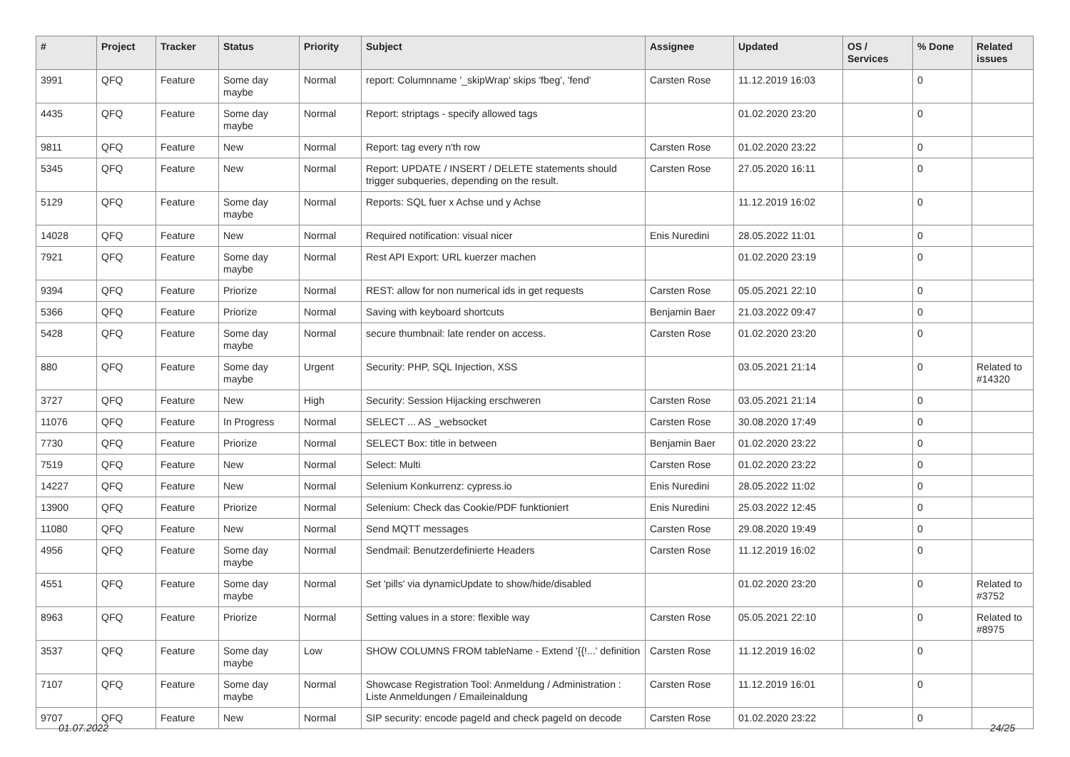| # | Project | Tracker | Status | Priority | Subject | Assignee | Updated | OS / Services | % Done | Related issues |
| --- | --- | --- | --- | --- | --- | --- | --- | --- | --- | --- |
| 3991 | QFQ | Feature | Some day maybe | Normal | report: Columnname '_skipWrap' skips 'fbeg', 'fend' | Carsten Rose | 11.12.2019 16:03 | | 0 | |
| 4435 | QFQ | Feature | Some day maybe | Normal | Report: striptags - specify allowed tags | | 01.02.2020 23:20 | | 0 | |
| 9811 | QFQ | Feature | New | Normal | Report: tag every n'th row | Carsten Rose | 01.02.2020 23:22 | | 0 | |
| 5345 | QFQ | Feature | New | Normal | Report: UPDATE / INSERT / DELETE statements should trigger subqueries, depending on the result. | Carsten Rose | 27.05.2020 16:11 | | 0 | |
| 5129 | QFQ | Feature | Some day maybe | Normal | Reports: SQL fuer x Achse und y Achse | | 11.12.2019 16:02 | | 0 | |
| 14028 | QFQ | Feature | New | Normal | Required notification: visual nicer | Enis Nuredini | 28.05.2022 11:01 | | 0 | |
| 7921 | QFQ | Feature | Some day maybe | Normal | Rest API Export: URL kuerzer machen | | 01.02.2020 23:19 | | 0 | |
| 9394 | QFQ | Feature | Priorize | Normal | REST: allow for non numerical ids in get requests | Carsten Rose | 05.05.2021 22:10 | | 0 | |
| 5366 | QFQ | Feature | Priorize | Normal | Saving with keyboard shortcuts | Benjamin Baer | 21.03.2022 09:47 | | 0 | |
| 5428 | QFQ | Feature | Some day maybe | Normal | secure thumbnail: late render on access. | Carsten Rose | 01.02.2020 23:20 | | 0 | |
| 880 | QFQ | Feature | Some day maybe | Urgent | Security: PHP, SQL Injection, XSS | | 03.05.2021 21:14 | | 0 | Related to #14320 |
| 3727 | QFQ | Feature | New | High | Security: Session Hijacking erschweren | Carsten Rose | 03.05.2021 21:14 | | 0 | |
| 11076 | QFQ | Feature | In Progress | Normal | SELECT ... AS _websocket | Carsten Rose | 30.08.2020 17:49 | | 0 | |
| 7730 | QFQ | Feature | Priorize | Normal | SELECT Box: title in between | Benjamin Baer | 01.02.2020 23:22 | | 0 | |
| 7519 | QFQ | Feature | New | Normal | Select: Multi | Carsten Rose | 01.02.2020 23:22 | | 0 | |
| 14227 | QFQ | Feature | New | Normal | Selenium Konkurrenz: cypress.io | Enis Nuredini | 28.05.2022 11:02 | | 0 | |
| 13900 | QFQ | Feature | Priorize | Normal | Selenium: Check das Cookie/PDF funktioniert | Enis Nuredini | 25.03.2022 12:45 | | 0 | |
| 11080 | QFQ | Feature | New | Normal | Send MQTT messages | Carsten Rose | 29.08.2020 19:49 | | 0 | |
| 4956 | QFQ | Feature | Some day maybe | Normal | Sendmail: Benutzerdefinierte Headers | Carsten Rose | 11.12.2019 16:02 | | 0 | |
| 4551 | QFQ | Feature | Some day maybe | Normal | Set 'pills' via dynamicUpdate to show/hide/disabled | | 01.02.2020 23:20 | | 0 | Related to #3752 |
| 8963 | QFQ | Feature | Priorize | Normal | Setting values in a store: flexible way | Carsten Rose | 05.05.2021 22:10 | | 0 | Related to #8975 |
| 3537 | QFQ | Feature | Some day maybe | Low | SHOW COLUMNS FROM tableName - Extend '{{!...' definition | Carsten Rose | 11.12.2019 16:02 | | 0 | |
| 7107 | QFQ | Feature | Some day maybe | Normal | Showcase Registration Tool: Anmeldung / Administration : Liste Anmeldungen / Emaileinaldung | Carsten Rose | 11.12.2019 16:01 | | 0 | |
| 9707 | QFQ | Feature | New | Normal | SIP security: encode pageId and check pageId on decode | Carsten Rose | 01.02.2020 23:22 | | 0 | |
01.07.2022 24/25